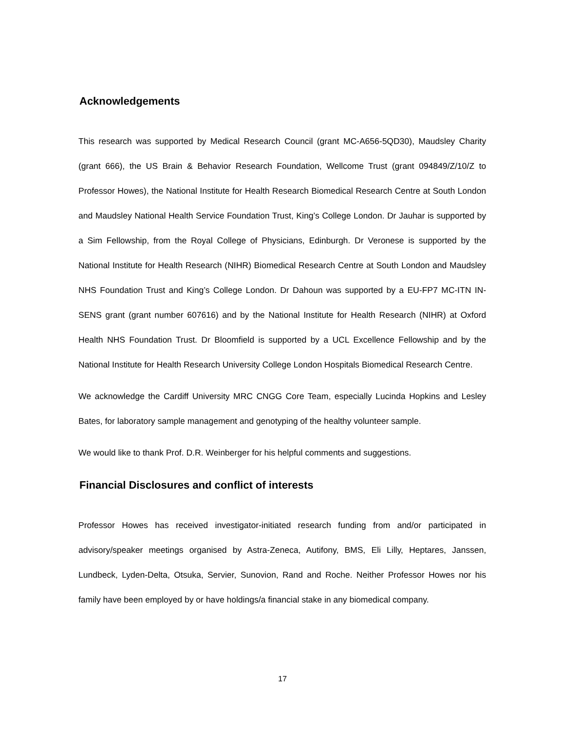Acknowledgements
This research was supported by Medical Research Council (grant MC-A656-5QD30), Maudsley Charity (grant 666), the US Brain & Behavior Research Foundation, Wellcome Trust (grant 094849/Z/10/Z to Professor Howes), the National Institute for Health Research Biomedical Research Centre at South London and Maudsley National Health Service Foundation Trust, King’s College London. Dr Jauhar is supported by a Sim Fellowship, from the Royal College of Physicians, Edinburgh. Dr Veronese is supported by the National Institute for Health Research (NIHR) Biomedical Research Centre at South London and Maudsley NHS Foundation Trust and King’s College London. Dr Dahoun was supported by a EU-FP7 MC-ITN IN-SENS grant (grant number 607616) and by the National Institute for Health Research (NIHR) at Oxford Health NHS Foundation Trust. Dr Bloomfield is supported by a UCL Excellence Fellowship and by the National Institute for Health Research University College London Hospitals Biomedical Research Centre.
We acknowledge the Cardiff University MRC CNGG Core Team, especially Lucinda Hopkins and Lesley Bates, for laboratory sample management and genotyping of the healthy volunteer sample.
We would like to thank Prof. D.R. Weinberger for his helpful comments and suggestions.
Financial Disclosures and conflict of interests
Professor Howes has received investigator-initiated research funding from and/or participated in advisory/speaker meetings organised by Astra-Zeneca, Autifony, BMS, Eli Lilly, Heptares, Janssen, Lundbeck, Lyden-Delta, Otsuka, Servier, Sunovion, Rand and Roche. Neither Professor Howes nor his family have been employed by or have holdings/a financial stake in any biomedical company.
17